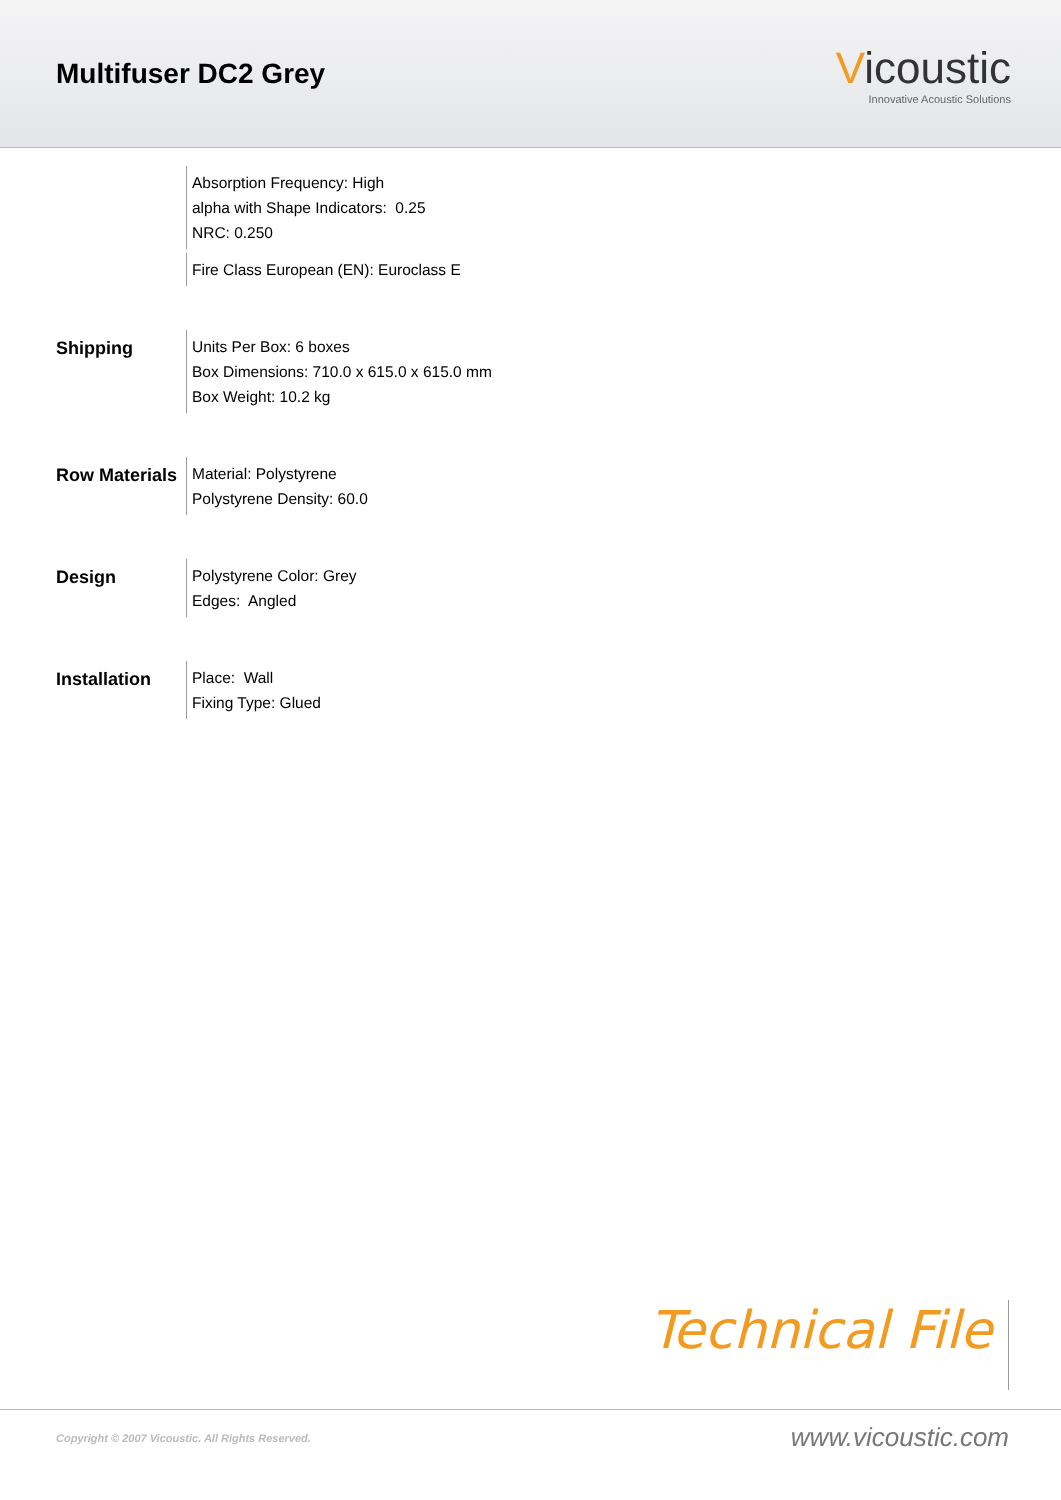Multifuser DC2 Grey
Vicoustic
Innovative Acoustic Solutions
Absorption Frequency: High
alpha with Shape Indicators: 0.25
NRC: 0.250
Fire Class European (EN): Euroclass E
Shipping
Units Per Box: 6 boxes
Box Dimensions: 710.0 x 615.0 x 615.0 mm
Box Weight: 10.2 kg
Row Materials
Material: Polystyrene
Polystyrene Density: 60.0
Design
Polystyrene Color: Grey
Edges: Angled
Installation
Place: Wall
Fixing Type: Glued
Technical File
Copyright © 2007 Vicoustic. All Rights Reserved.
www.vicoustic.com